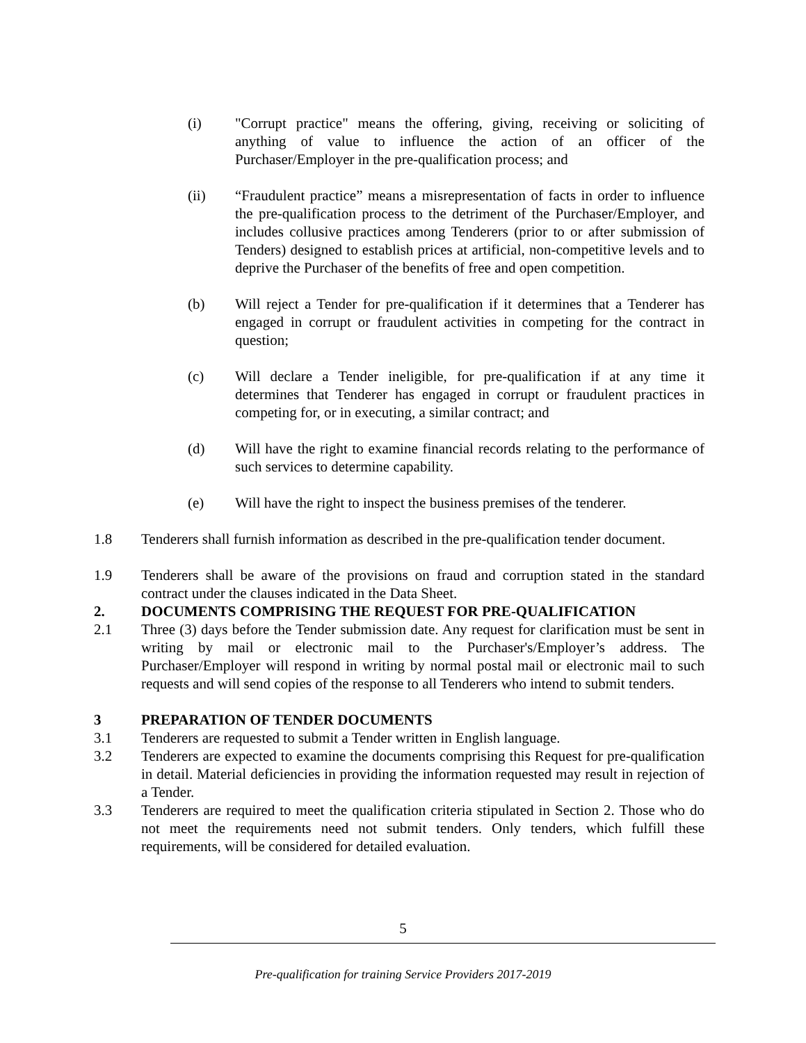(i) "Corrupt practice" means the offering, giving, receiving or soliciting of anything of value to influence the action of an officer of the Purchaser/Employer in the pre-qualification process; and
(ii) “Fraudulent practice” means a misrepresentation of facts in order to influence the pre-qualification process to the detriment of the Purchaser/Employer, and includes collusive practices among Tenderers (prior to or after submission of Tenders) designed to establish prices at artificial, non-competitive levels and to deprive the Purchaser of the benefits of free and open competition.
(b) Will reject a Tender for pre-qualification if it determines that a Tenderer has engaged in corrupt or fraudulent activities in competing for the contract in question;
(c) Will declare a Tender ineligible, for pre-qualification if at any time it determines that Tenderer has engaged in corrupt or fraudulent practices in competing for, or in executing, a similar contract; and
(d) Will have the right to examine financial records relating to the performance of such services to determine capability.
(e) Will have the right to inspect the business premises of the tenderer.
1.8 Tenderers shall furnish information as described in the pre-qualification tender document.
1.9 Tenderers shall be aware of the provisions on fraud and corruption stated in the standard contract under the clauses indicated in the Data Sheet.
2. DOCUMENTS COMPRISING THE REQUEST FOR PRE-QUALIFICATION
2.1 Three (3) days before the Tender submission date. Any request for clarification must be sent in writing by mail or electronic mail to the Purchaser's/Employer’s address. The Purchaser/Employer will respond in writing by normal postal mail or electronic mail to such requests and will send copies of the response to all Tenderers who intend to submit tenders.
3 PREPARATION OF TENDER DOCUMENTS
3.1 Tenderers are requested to submit a Tender written in English language.
3.2 Tenderers are expected to examine the documents comprising this Request for pre-qualification in detail. Material deficiencies in providing the information requested may result in rejection of a Tender.
3.3 Tenderers are required to meet the qualification criteria stipulated in Section 2. Those who do not meet the requirements need not submit tenders. Only tenders, which fulfill these requirements, will be considered for detailed evaluation.
5
Pre-qualification for training Service Providers 2017-2019